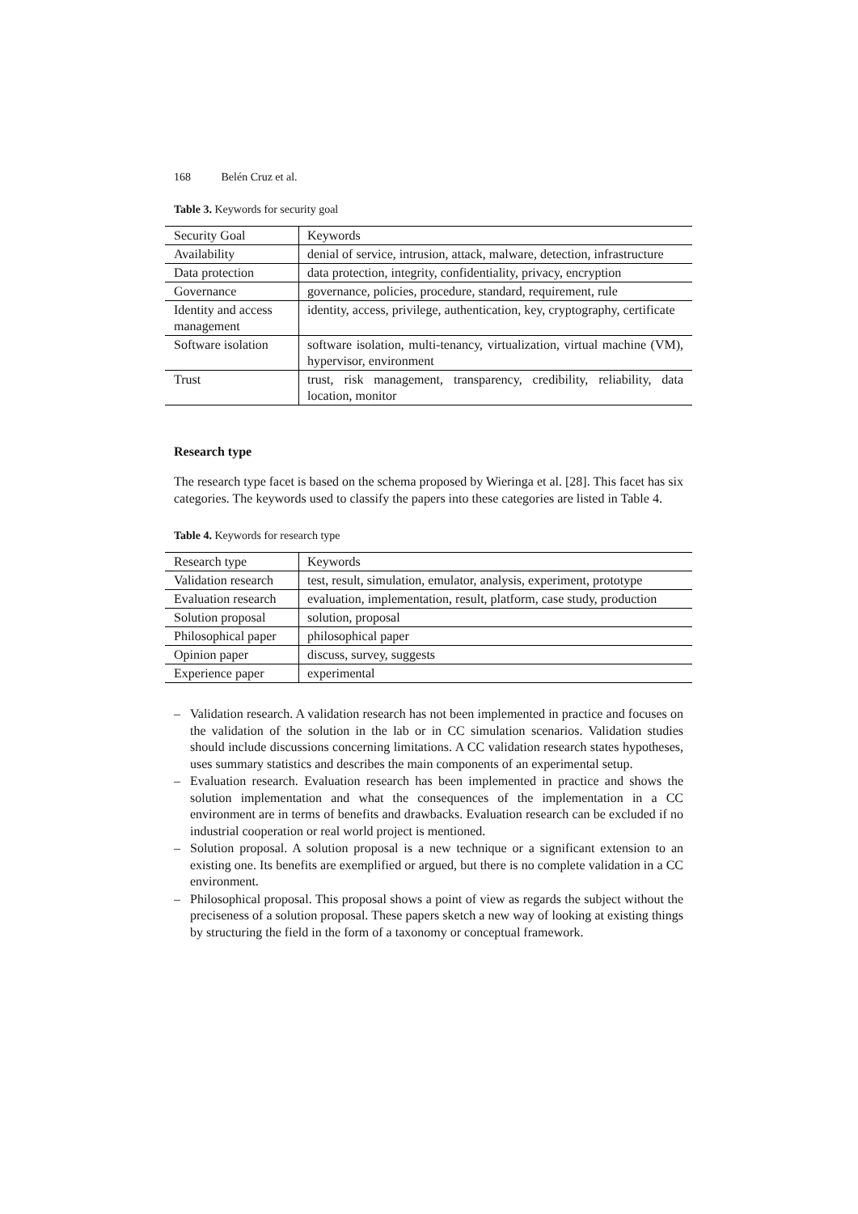168 Belén Cruz et al.
Table 3. Keywords for security goal
| Security Goal | Keywords |
| Availability | denial of service, intrusion, attack, malware, detection, infrastructure |
| Data protection | data protection, integrity, confidentiality, privacy, encryption |
| Governance | governance, policies, procedure, standard, requirement, rule |
| Identity and access management | identity, access, privilege, authentication, key, cryptography, certificate |
| Software isolation | software isolation, multi-tenancy, virtualization, virtual machine (VM), hypervisor, environment |
| Trust | trust, risk management, transparency, credibility, reliability, data location, monitor |
Research type
The research type facet is based on the schema proposed by Wieringa et al. [28]. This facet has six categories. The keywords used to classify the papers into these categories are listed in Table 4.
Table 4. Keywords for research type
| Research type | Keywords |
| Validation research | test, result, simulation, emulator, analysis, experiment, prototype |
| Evaluation research | evaluation, implementation, result, platform, case study, production |
| Solution proposal | solution, proposal |
| Philosophical paper | philosophical paper |
| Opinion paper | discuss, survey, suggests |
| Experience paper | experimental |
– Validation research. A validation research has not been implemented in practice and focuses on the validation of the solution in the lab or in CC simulation scenarios. Validation studies should include discussions concerning limitations. A CC validation research states hypotheses, uses summary statistics and describes the main components of an experimental setup.
– Evaluation research. Evaluation research has been implemented in practice and shows the solution implementation and what the consequences of the implementation in a CC environment are in terms of benefits and drawbacks. Evaluation research can be excluded if no industrial cooperation or real world project is mentioned.
– Solution proposal. A solution proposal is a new technique or a significant extension to an existing one. Its benefits are exemplified or argued, but there is no complete validation in a CC environment.
– Philosophical proposal. This proposal shows a point of view as regards the subject without the preciseness of a solution proposal. These papers sketch a new way of looking at existing things by structuring the field in the form of a taxonomy or conceptual framework.